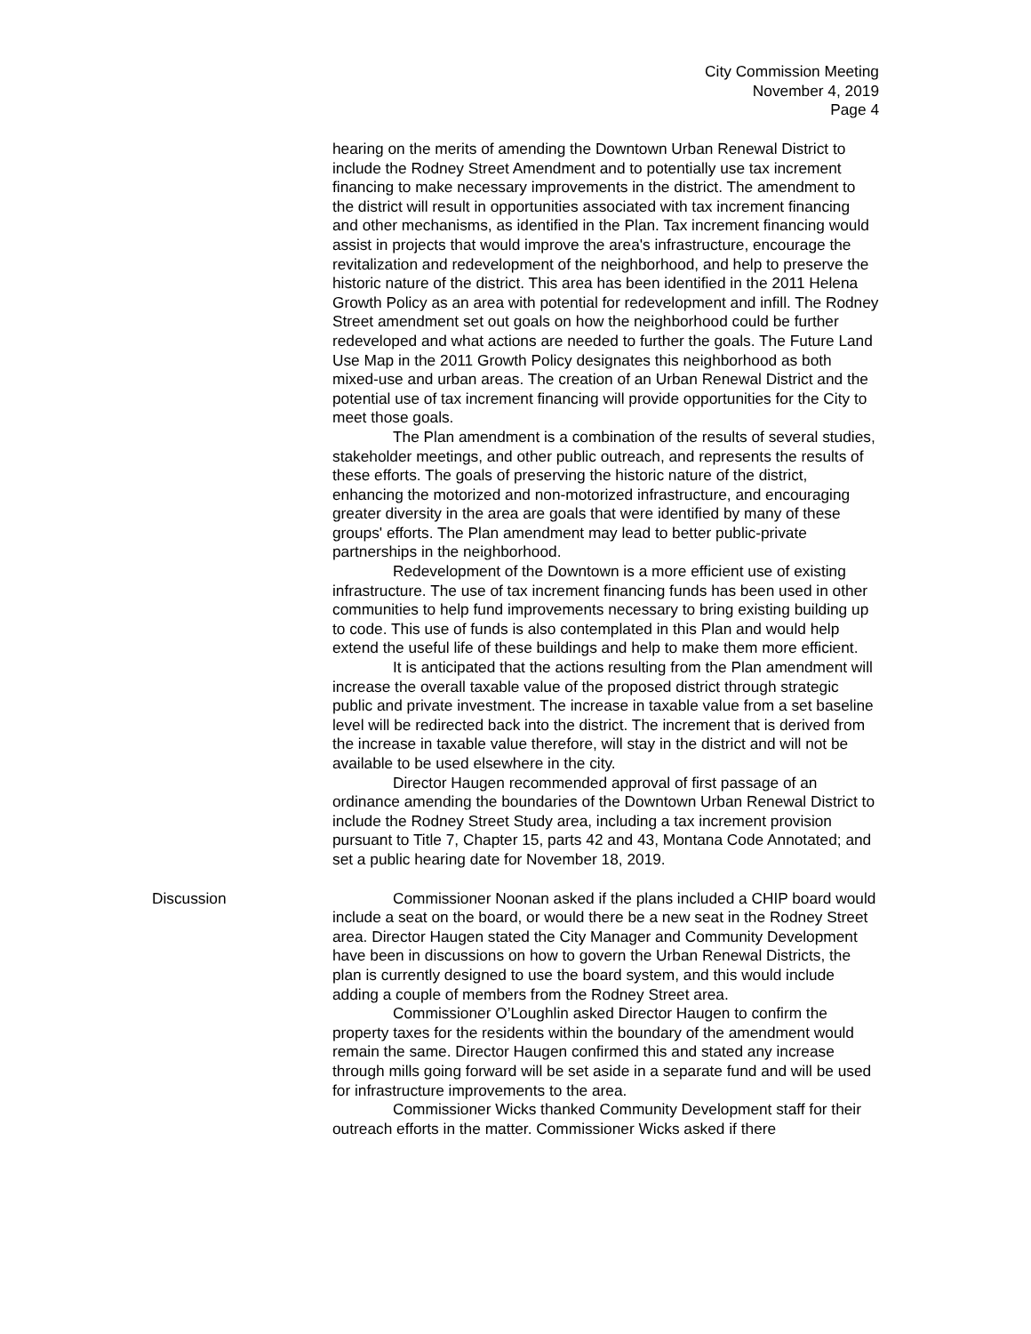City Commission Meeting
November 4, 2019
Page 4
hearing on the merits of amending the Downtown Urban Renewal District to include the Rodney Street Amendment and to potentially use tax increment financing to make necessary improvements in the district. The amendment to the district will result in opportunities associated with tax increment financing and other mechanisms, as identified in the Plan. Tax increment financing would assist in projects that would improve the area's infrastructure, encourage the revitalization and redevelopment of the neighborhood, and help to preserve the historic nature of the district. This area has been identified in the 2011 Helena Growth Policy as an area with potential for redevelopment and infill. The Rodney Street amendment set out goals on how the neighborhood could be further redeveloped and what actions are needed to further the goals. The Future Land Use Map in the 2011 Growth Policy designates this neighborhood as both mixed-use and urban areas. The creation of an Urban Renewal District and the potential use of tax increment financing will provide opportunities for the City to meet those goals.
The Plan amendment is a combination of the results of several studies, stakeholder meetings, and other public outreach, and represents the results of these efforts. The goals of preserving the historic nature of the district, enhancing the motorized and non-motorized infrastructure, and encouraging greater diversity in the area are goals that were identified by many of these groups' efforts. The Plan amendment may lead to better public-private partnerships in the neighborhood.
Redevelopment of the Downtown is a more efficient use of existing infrastructure. The use of tax increment financing funds has been used in other communities to help fund improvements necessary to bring existing building up to code. This use of funds is also contemplated in this Plan and would help extend the useful life of these buildings and help to make them more efficient.
It is anticipated that the actions resulting from the Plan amendment will increase the overall taxable value of the proposed district through strategic public and private investment. The increase in taxable value from a set baseline level will be redirected back into the district. The increment that is derived from the increase in taxable value therefore, will stay in the district and will not be available to be used elsewhere in the city.
Director Haugen recommended approval of first passage of an ordinance amending the boundaries of the Downtown Urban Renewal District to include the Rodney Street Study area, including a tax increment provision pursuant to Title 7, Chapter 15, parts 42 and 43, Montana Code Annotated; and set a public hearing date for November 18, 2019.
Discussion Commissioner Noonan asked if the plans included a CHIP board would include a seat on the board, or would there be a new seat in the Rodney Street area. Director Haugen stated the City Manager and Community Development have been in discussions on how to govern the Urban Renewal Districts, the plan is currently designed to use the board system, and this would include adding a couple of members from the Rodney Street area.
Commissioner O’Loughlin asked Director Haugen to confirm the property taxes for the residents within the boundary of the amendment would remain the same. Director Haugen confirmed this and stated any increase through mills going forward will be set aside in a separate fund and will be used for infrastructure improvements to the area.
Commissioner Wicks thanked Community Development staff for their outreach efforts in the matter. Commissioner Wicks asked if there